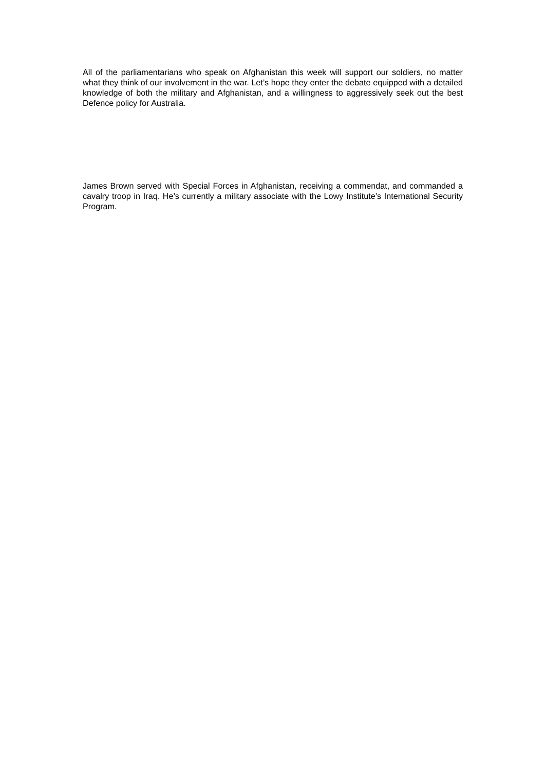All of the parliamentarians who speak on Afghanistan this week will support our soldiers, no matter what they think of our involvement in the war. Let’s hope they enter the debate equipped with a detailed knowledge of both the military and Afghanistan, and a willingness to aggressively seek out the best Defence policy for Australia.
James Brown served with Special Forces in Afghanistan, receiving a commendat, and commanded a cavalry troop in Iraq. He’s currently a military associate with the Lowy Institute’s International Security Program.